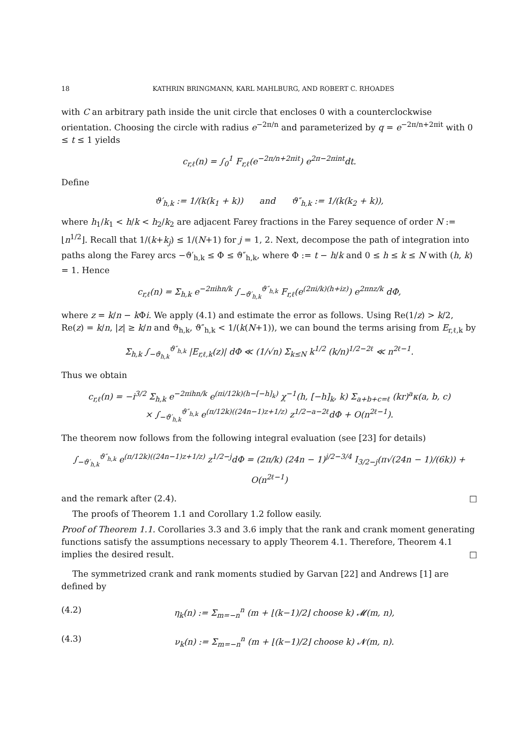18 KATHRIN BRINGMANN, KARL MAHLBURG, AND ROBERT C. RHOADES
with C an arbitrary path inside the unit circle that encloses 0 with a counterclockwise orientation. Choosing the circle with radius e<sup>−2π/n</sup> and parameterized by q = e<sup>−2π/n+2πit</sup> with 0 ≤ t ≤ 1 yields
c<sub>r,ℓ</sub>(n) = ∫<sub>0</sub><sup>1</sup> F<sub>r,ℓ</sub>(e<sup>−2π/n+2πit</sup>) e<sup>2π−2πint</sup>dt.
Define
ϑ′<sub>h,k</sub> := 1/(k(k<sub>1</sub> + k)) and ϑ″<sub>h,k</sub> := 1/(k(k<sub>2</sub> + k)),
where h<sub>1</sub>/k<sub>1</sub> < h/k < h<sub>2</sub>/k<sub>2</sub> are adjacent Farey fractions in the Farey sequence of order N := ⌊n<sup>1/2</sup>⌋. Recall that 1/(k+k<sub>j</sub>) ≤ 1/(N+1) for j = 1, 2. Next, decompose the path of integration into paths along the Farey arcs −ϑ′<sub>h,k</sub> ≤ Φ ≤ ϑ″<sub>h,k</sub>, where Φ := t − h/k and 0 ≤ h ≤ k ≤ N with (h, k) = 1. Hence
c<sub>r,ℓ</sub>(n) = Σ<sub>h,k</sub> e<sup>−2πihn/k</sup> ∫<sub>−ϑ′<sub>h,k</sub></sub><sup>ϑ″<sub>h,k</sub></sup> F<sub>r,ℓ</sub>(e<sup>(2πi/k)(h+iz)</sup>) e<sup>2πnz/k</sup> dΦ,
where z = k/n − k Φi. We apply (4.1) and estimate the error as follows. Using Re(1/z) > k/2, Re(z) = k/n, |z| ≥ k/n and ϑ<sub>h,k</sub>, ϑ″<sub>h,k</sub> < 1/(k(N+1)), we can bound the terms arising from E<sub>r,ℓ,k</sub> by
Σ<sub>h,k</sub> ∫<sub>−ϑ<sub>h,k</sub></sub><sup>ϑ″<sub>h,k</sub></sup> |E<sub>r,ℓ,k</sub>(z)| dΦ ≪ (1/√n) Σ<sub>k≤N</sub> k<sup>1/2</sup> (k/n)<sup>1/2−2ℓ</sup> ≪ n<sup>2ℓ−1</sup>.
Thus we obtain
c<sub>r,ℓ</sub>(n) = −i<sup>3/2</sup> Σ<sub>h,k</sub> e<sup>−2πihn/k</sup> e<sup>(πi/12k)(h−[−h]<sub>k</sub>)</sup> χ<sup>−1</sup>(h, [−h]<sub>k</sub>, k) Σ<sub>a+b+c=ℓ</sub> (kr)<sup>a</sup>κ(a, b, c)
× ∫<sub>−ϑ′<sub>h,k</sub></sub><sup>ϑ″<sub>h,k</sub></sup> e<sup>(π/12k)((24n−1)z+1/z)</sup> z<sup>1/2−a−2ℓ</sup>dΦ + O(n<sup>2ℓ−1</sup>).
The theorem now follows from the following integral evaluation (see [23] for details)
∫<sub>−ϑ′<sub>h,k</sub></sub><sup>ϑ″<sub>h,k</sub></sup> e<sup>(π/12k)((24n−1)z+1/z)</sup> z<sup>1/2−j</sup>dΦ = (2π/k) (24n − 1)<sup>j/2−3/4</sup> I<sub>3/2−j</sub>(π√(24n − 1)/(6k)) + O(n<sup>2ℓ−1</sup>)
and the remark after (2.4). □
The proofs of Theorem 1.1 and Corollary 1.2 follow easily.
Proof of Theorem 1.1. Corollaries 3.3 and 3.6 imply that the rank and crank moment generating functions satisfy the assumptions necessary to apply Theorem 4.1. Therefore, Theorem 4.1 implies the desired result. □
The symmetrized crank and rank moments studied by Garvan [22] and Andrews [1] are defined by
(4.2) η<sub>k</sub>(n) := Σ<sub>m=−n</sub><sup>n</sup> (m + ⌊(k−1)/2⌋ choose k) 𝓜(m, n),
(4.3) ν<sub>k</sub>(n) := Σ<sub>m=−n</sub><sup>n</sup> (m + ⌊(k−1)/2⌋ choose k) 𝓝(m, n).